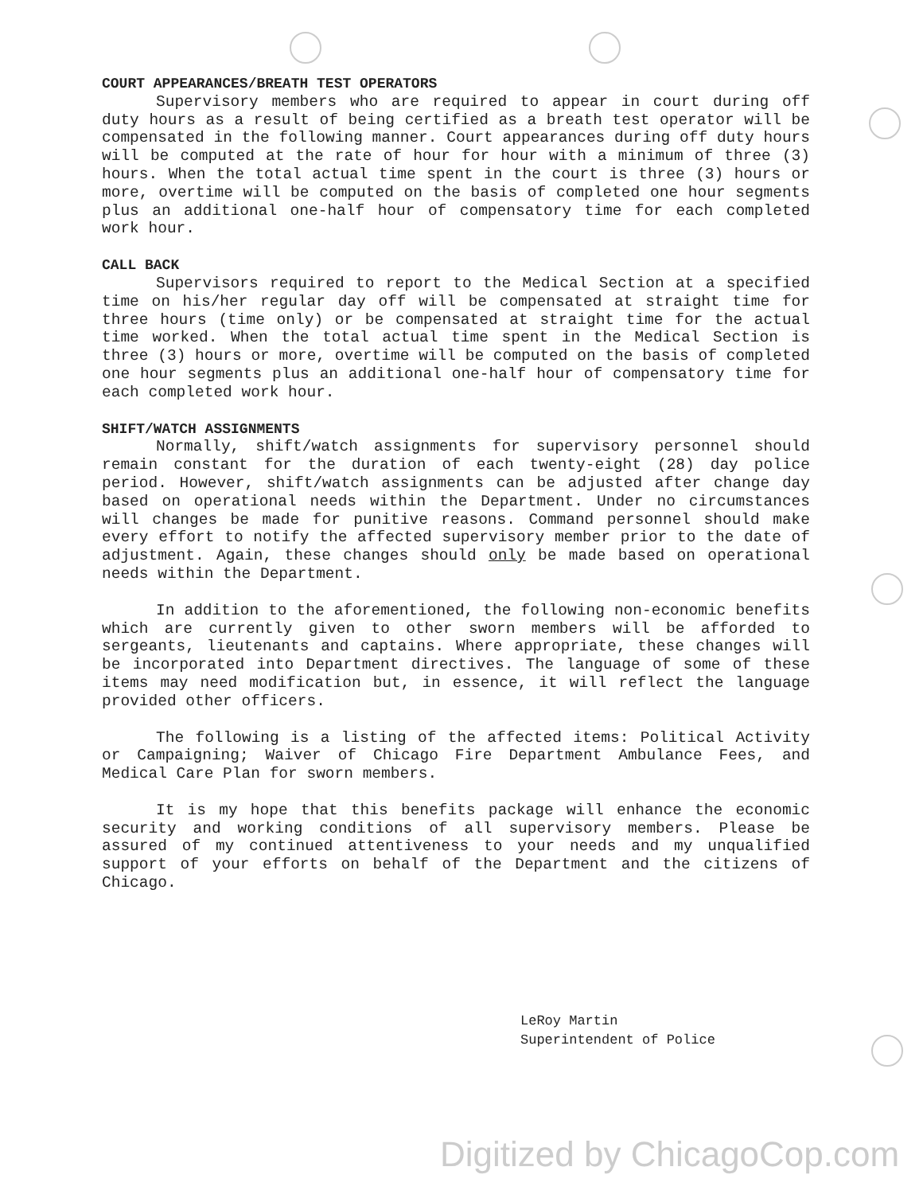COURT APPEARANCES/BREATH TEST OPERATORS
Supervisory members who are required to appear in court during off duty hours as a result of being certified as a breath test operator will be compensated in the following manner. Court appearances during off duty hours will be computed at the rate of hour for hour with a minimum of three (3) hours. When the total actual time spent in the court is three (3) hours or more, overtime will be computed on the basis of completed one hour segments plus an additional one-half hour of compensatory time for each completed work hour.
CALL BACK
Supervisors required to report to the Medical Section at a specified time on his/her regular day off will be compensated at straight time for three hours (time only) or be compensated at straight time for the actual time worked. When the total actual time spent in the Medical Section is three (3) hours or more, overtime will be computed on the basis of completed one hour segments plus an additional one-half hour of compensatory time for each completed work hour.
SHIFT/WATCH ASSIGNMENTS
Normally, shift/watch assignments for supervisory personnel should remain constant for the duration of each twenty-eight (28) day police period. However, shift/watch assignments can be adjusted after change day based on operational needs within the Department. Under no circumstances will changes be made for punitive reasons. Command personnel should make every effort to notify the affected supervisory member prior to the date of adjustment. Again, these changes should only be made based on operational needs within the Department.
In addition to the aforementioned, the following non-economic benefits which are currently given to other sworn members will be afforded to sergeants, lieutenants and captains. Where appropriate, these changes will be incorporated into Department directives. The language of some of these items may need modification but, in essence, it will reflect the language provided other officers.
The following is a listing of the affected items: Political Activity or Campaigning; Waiver of Chicago Fire Department Ambulance Fees, and Medical Care Plan for sworn members.
It is my hope that this benefits package will enhance the economic security and working conditions of all supervisory members. Please be assured of my continued attentiveness to your needs and my unqualified support of your efforts on behalf of the Department and the citizens of Chicago.
LeRoy Martin
Superintendent of Police
Digitized by ChicagoCop.com